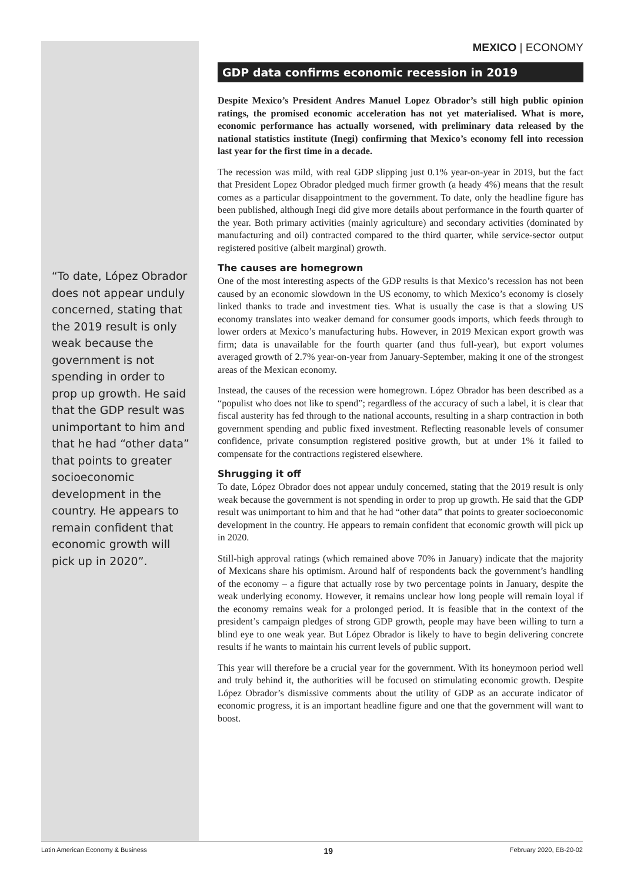“To date, López Obrador does not appear unduly concerned, stating that the 2019 result is only weak because the government is not spending in order to prop up growth. He said that the GDP result was unimportant to him and that he had “other data” that points to greater socioeconomic development in the country. He appears to remain confident that economic growth will pick up in 2020”.
MEXICO | ECONOMY
GDP data confirms economic recession in 2019
Despite Mexico’s President Andres Manuel Lopez Obrador’s still high public opinion ratings, the promised economic acceleration has not yet materialised. What is more, economic performance has actually worsened, with preliminary data released by the national statistics institute (Inegi) confirming that Mexico’s economy fell into recession last year for the first time in a decade.
The recession was mild, with real GDP slipping just 0.1% year-on-year in 2019, but the fact that President Lopez Obrador pledged much firmer growth (a heady 4%) means that the result comes as a particular disappointment to the government. To date, only the headline figure has been published, although Inegi did give more details about performance in the fourth quarter of the year. Both primary activities (mainly agriculture) and secondary activities (dominated by manufacturing and oil) contracted compared to the third quarter, while service-sector output registered positive (albeit marginal) growth.
The causes are homegrown
One of the most interesting aspects of the GDP results is that Mexico’s recession has not been caused by an economic slowdown in the US economy, to which Mexico’s economy is closely linked thanks to trade and investment ties. What is usually the case is that a slowing US economy translates into weaker demand for consumer goods imports, which feeds through to lower orders at Mexico’s manufacturing hubs. However, in 2019 Mexican export growth was firm; data is unavailable for the fourth quarter (and thus full-year), but export volumes averaged growth of 2.7% year-on-year from January-September, making it one of the strongest areas of the Mexican economy.
Instead, the causes of the recession were homegrown. López Obrador has been described as a “populist who does not like to spend”; regardless of the accuracy of such a label, it is clear that fiscal austerity has fed through to the national accounts, resulting in a sharp contraction in both government spending and public fixed investment. Reflecting reasonable levels of consumer confidence, private consumption registered positive growth, but at under 1% it failed to compensate for the contractions registered elsewhere.
Shrugging it off
To date, López Obrador does not appear unduly concerned, stating that the 2019 result is only weak because the government is not spending in order to prop up growth. He said that the GDP result was unimportant to him and that he had “other data” that points to greater socioeconomic development in the country. He appears to remain confident that economic growth will pick up in 2020.
Still-high approval ratings (which remained above 70% in January) indicate that the majority of Mexicans share his optimism. Around half of respondents back the government’s handling of the economy – a figure that actually rose by two percentage points in January, despite the weak underlying economy. However, it remains unclear how long people will remain loyal if the economy remains weak for a prolonged period. It is feasible that in the context of the president’s campaign pledges of strong GDP growth, people may have been willing to turn a blind eye to one weak year. But López Obrador is likely to have to begin delivering concrete results if he wants to maintain his current levels of public support.
This year will therefore be a crucial year for the government. With its honeymoon period well and truly behind it, the authorities will be focused on stimulating economic growth. Despite López Obrador’s dismissive comments about the utility of GDP as an accurate indicator of economic progress, it is an important headline figure and one that the government will want to boost.
Latin American Economy & Business 19 February 2020, EB-20-02